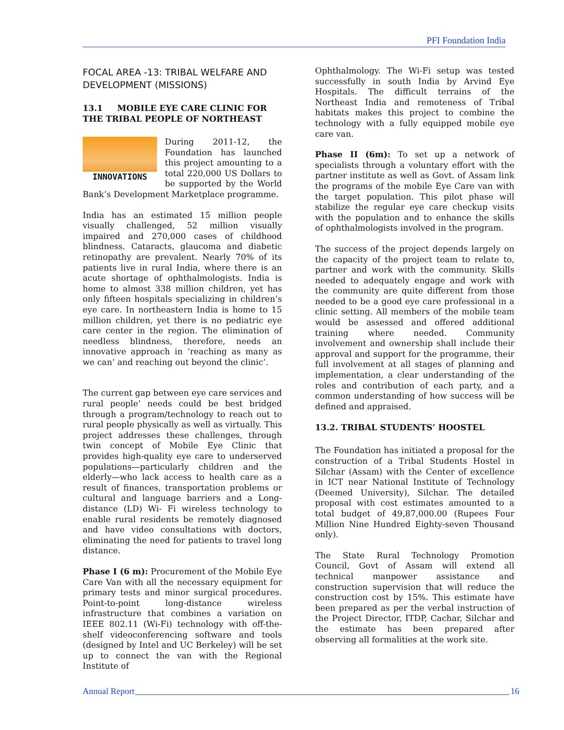PFI Foundation India
FOCAL AREA -13: TRIBAL WELFARE AND DEVELOPMENT (MISSIONS)
13.1 MOBILE EYE CARE CLINIC FOR THE TRIBAL PEOPLE OF NORTHEAST
INNOVATIONS During 2011-12, the Foundation has launched this project amounting to a total 220,000 US Dollars to be supported by the World Bank’s Development Marketplace programme.
India has an estimated 15 million people visually challenged, 52 million visually impaired and 270,000 cases of childhood blindness. Cataracts, glaucoma and diabetic retinopathy are prevalent. Nearly 70% of its patients live in rural India, where there is an acute shortage of ophthalmologists. India is home to almost 338 million children, yet has only fifteen hospitals specializing in children’s eye care. In northeastern India is home to 15 million children, yet there is no pediatric eye care center in the region. The elimination of needless blindness, therefore, needs an innovative approach in ‘reaching as many as we can’ and reaching out beyond the clinic’.
The current gap between eye care services and rural people’ needs could be best bridged through a program/technology to reach out to rural people physically as well as virtually. This project addresses these challenges, through twin concept of Mobile Eye Clinic that provides high-quality eye care to underserved populations—particularly children and the elderly—who lack access to health care as a result of finances, transportation problems or cultural and language barriers and a Long-distance (LD) Wi- Fi wireless technology to enable rural residents be remotely diagnosed and have video consultations with doctors, eliminating the need for patients to travel long distance.
Phase I (6 m): Procurement of the Mobile Eye Care Van with all the necessary equipment for primary tests and minor surgical procedures. Point-to-point long-distance wireless infrastructure that combines a variation on IEEE 802.11 (Wi-Fi) technology with off-the-shelf videoconferencing software and tools (designed by Intel and UC Berkeley) will be set up to connect the van with the Regional Institute of
Ophthalmology. The Wi-Fi setup was tested successfully in south India by Arvind Eye Hospitals. The difficult terrains of the Northeast India and remoteness of Tribal habitats makes this project to combine the technology with a fully equipped mobile eye care van.
Phase II (6m): To set up a network of specialists through a voluntary effort with the partner institute as well as Govt. of Assam link the programs of the mobile Eye Care van with the target population. This pilot phase will stabilize the regular eye care checkup visits with the population and to enhance the skills of ophthalmologists involved in the program.
The success of the project depends largely on the capacity of the project team to relate to, partner and work with the community. Skills needed to adequately engage and work with the community are quite different from those needed to be a good eye care professional in a clinic setting. All members of the mobile team would be assessed and offered additional training where needed. Community involvement and ownership shall include their approval and support for the programme, their full involvement at all stages of planning and implementation, a clear understanding of the roles and contribution of each party, and a common understanding of how success will be defined and appraised.
13.2. TRIBAL STUDENTS’ HOOSTEL
The Foundation has initiated a proposal for the construction of a Tribal Students Hostel in Silchar (Assam) with the Center of excellence in ICT near National Institute of Technology (Deemed University), Silchar. The detailed proposal with cost estimates amounted to a total budget of 49,87,000.00 (Rupees Four Million Nine Hundred Eighty-seven Thousand only).
The State Rural Technology Promotion Council, Govt of Assam will extend all technical manpower assistance and construction supervision that will reduce the construction cost by 15%. This estimate have been prepared as per the verbal instruction of the Project Director, ITDP, Cachar, Silchar and the estimate has been prepared after observing all formalities at the work site.
Annual Report 16